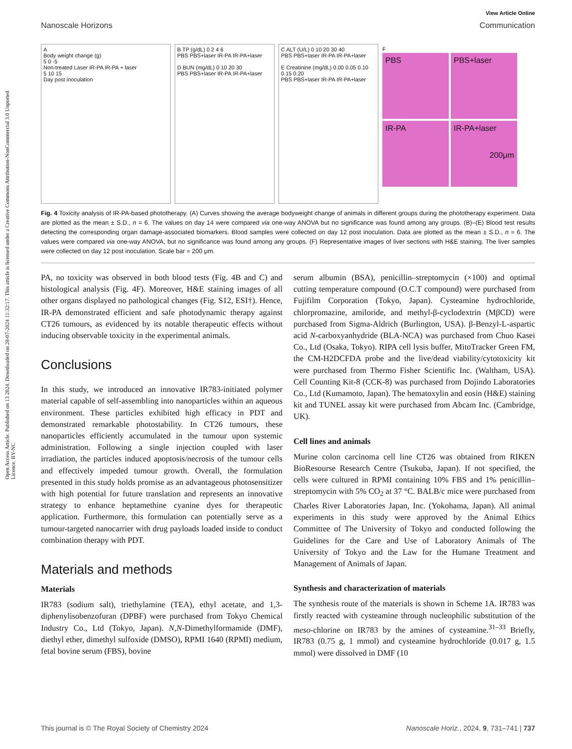Open Access Article. Published on 13 2024. Downloaded on 28-07-2024 11:32:17. This article is licensed under a Creative Commons Attribution-NonCommercial 3.0 Unported Licence. BY-NC
View Article Online
Nanoscale Horizons Communication
A
Body weight change (g)
5 0 -5
Non-treated Laser IR-PA IR-PA + laser
5 10 15
Day post inoculation
B TP (g/dL) 0 2 4 6
PBS PBS+laser IR-PA IR-PA+laser
D BUN (mg/dL) 0 10 20 30
PBS PBS+laser IR-PA IR-PA+laser
C ALT (U/L) 0 10 20 30 40
PBS PBS+laser IR-PA IR-PA+laser
E Creatinine (mg/dL) 0.00 0.05 0.10 0.15 0.20
PBS PBS+laser IR-PA IR-PA+laser
F
PBS
PBS+laser
IR-PA
IR-PA+laser
200μm
Fig. 4 Toxicity analysis of IR-PA-based phototherapy. (A) Curves showing the average bodyweight change of animals in different groups during the phototherapy experiment. Data are plotted as the mean ± S.D., n = 6. The values on day 14 were compared via one-way ANOVA but no significance was found among any groups. (B)–(E) Blood test results detecting the corresponding organ damage-associated biomarkers. Blood samples were collected on day 12 post inoculation. Data are plotted as the mean ± S.D., n = 6. The values were compared via one-way ANOVA, but no significance was found among any groups. (F) Representative images of liver sections with H&E staining. The liver samples were collected on day 12 post inoculation. Scale bar = 200 μm.
PA, no toxicity was observed in both blood tests (Fig. 4B and C) and histological analysis (Fig. 4F). Moreover, H&E staining images of all other organs displayed no pathological changes (Fig. S12, ESI†). Hence, IR-PA demonstrated efficient and safe photodynamic therapy against CT26 tumours, as evidenced by its notable therapeutic effects without inducing observable toxicity in the experimental animals.
Conclusions
In this study, we introduced an innovative IR783-initiated polymer material capable of self-assembling into nanoparticles within an aqueous environment. These particles exhibited high efficacy in PDT and demonstrated remarkable photostability. In CT26 tumours, these nanoparticles efficiently accumulated in the tumour upon systemic administration. Following a single injection coupled with laser irradiation, the particles induced apoptosis/necrosis of the tumour cells and effectively impeded tumour growth. Overall, the formulation presented in this study holds promise as an advantageous photosensitizer with high potential for future translation and represents an innovative strategy to enhance heptamethine cyanine dyes for therapeutic application. Furthermore, this formulation can potentially serve as a tumour-targeted nanocarrier with drug payloads loaded inside to conduct combination therapy with PDT.
Materials and methods
Materials
IR783 (sodium salt), triethylamine (TEA), ethyl acetate, and 1,3-diphenylisobenzofuran (DPBF) were purchased from Tokyo Chemical Industry Co., Ltd (Tokyo, Japan). N,N-Dimethylformamide (DMF), diethyl ether, dimethyl sulfoxide (DMSO), RPMI 1640 (RPMI) medium, fetal bovine serum (FBS), bovine
serum albumin (BSA), penicillin–streptomycin (×100) and optimal cutting temperature compound (O.C.T compound) were purchased from Fujifilm Corporation (Tokyo, Japan). Cysteamine hydrochloride, chlorpromazine, amiloride, and methyl-β-cyclodextrin (MβCD) were purchased from Sigma-Aldrich (Burlington, USA). β-Benzyl-L-aspartic acid N-carboxyanhydride (BLA-NCA) was purchased from Chuo Kasei Co., Ltd (Osaka, Tokyo). RIPA cell lysis buffer, MitoTracker Green FM, the CM-H2DCFDA probe and the live/dead viability/cytotoxicity kit were purchased from Thermo Fisher Scientific Inc. (Waltham, USA). Cell Counting Kit-8 (CCK-8) was purchased from Dojindo Laboratories Co., Ltd (Kumamoto, Japan). The hematoxylin and eosin (H&E) staining kit and TUNEL assay kit were purchased from Abcam Inc. (Cambridge, UK).
Cell lines and animals
Murine colon carcinoma cell line CT26 was obtained from RIKEN BioResourse Research Centre (Tsukuba, Japan). If not specified, the cells were cultured in RPMI containing 10% FBS and 1% penicillin–streptomycin with 5% CO<sub>2</sub> at 37 °C. BALB/c mice were purchased from Charles River Laboratories Japan, Inc. (Yokohama, Japan). All animal experiments in this study were approved by the Animal Ethics Committee of The University of Tokyo and conducted following the Guidelines for the Care and Use of Laboratory Animals of The University of Tokyo and the Law for the Humane Treatment and Management of Animals of Japan.
Synthesis and characterization of materials
The synthesis route of the materials is shown in Scheme 1A. IR783 was firstly reacted with cysteamine through nucleophilic substitution of the meso-chlorine on IR783 by the amines of cysteamine.<sup>31–33</sup> Briefly, IR783 (0.75 g, 1 mmol) and cysteamine hydrochloride (0.017 g, 1.5 mmol) were dissolved in DMF (10
This journal is © The Royal Society of Chemistry 2024 Nanoscale Horiz., 2024, 9, 731–741 | 737